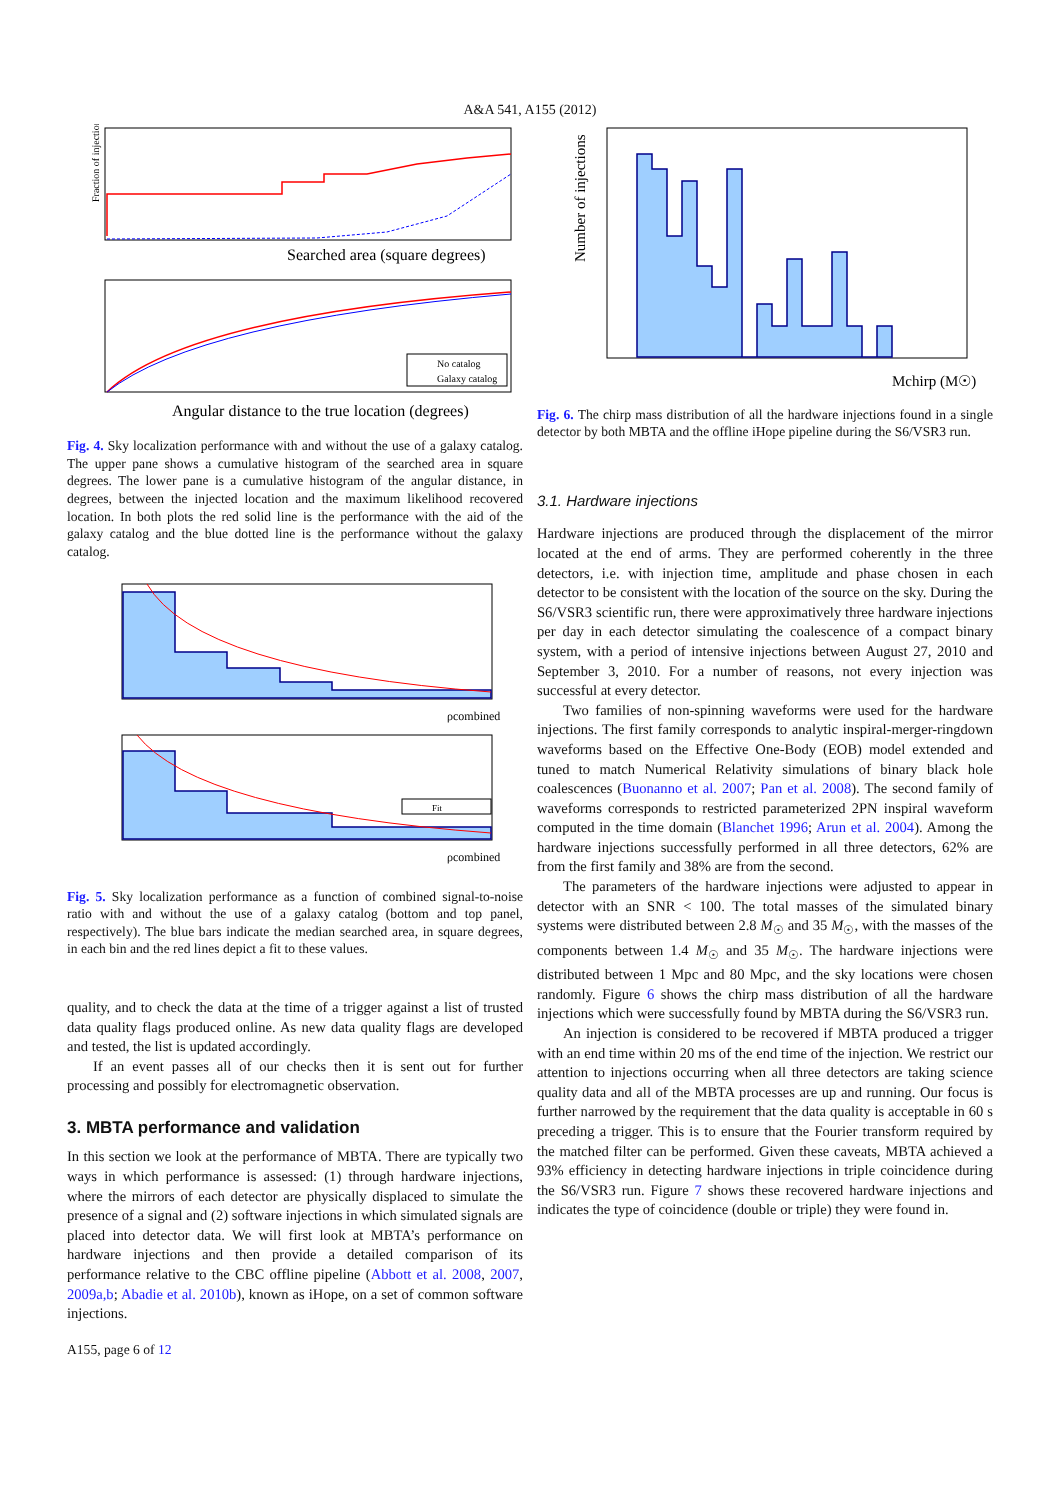A&A 541, A155 (2012)
Fraction of injections
Searched area (square degrees)
No catalog
Galaxy catalog
Angular distance to the true location (degrees)
Fig. 4. Sky localization performance with and without the use of a galaxy catalog. The upper pane shows a cumulative histogram of the searched area in square degrees. The lower pane is a cumulative histogram of the angular distance, in degrees, between the injected location and the maximum likelihood recovered location. In both plots the red solid line is the performance with the aid of the galaxy catalog and the blue dotted line is the performance without the galaxy catalog.
ρcombined
Fit
ρcombined
Fig. 5. Sky localization performance as a function of combined signal-to-noise ratio with and without the use of a galaxy catalog (bottom and top panel, respectively). The blue bars indicate the median searched area, in square degrees, in each bin and the red lines depict a fit to these values.
quality, and to check the data at the time of a trigger against a list of trusted data quality flags produced online. As new data quality flags are developed and tested, the list is updated accordingly.
If an event passes all of our checks then it is sent out for further processing and possibly for electromagnetic observation.
3. MBTA performance and validation
In this section we look at the performance of MBTA. There are typically two ways in which performance is assessed: (1) through hardware injections, where the mirrors of each detector are physically displaced to simulate the presence of a signal and (2) software injections in which simulated signals are placed into detector data. We will first look at MBTA’s performance on hardware injections and then provide a detailed comparison of its performance relative to the CBC offline pipeline (Abbott et al. 2008, 2007, 2009a,b; Abadie et al. 2010b), known as iHope, on a set of common software injections.
A155, page 6 of 12
Number of injections
Mchirp (M☉)
Fig. 6. The chirp mass distribution of all the hardware injections found in a single detector by both MBTA and the offline iHope pipeline during the S6/VSR3 run.
3.1. Hardware injections
Hardware injections are produced through the displacement of the mirror located at the end of arms. They are performed coherently in the three detectors, i.e. with injection time, amplitude and phase chosen in each detector to be consistent with the location of the source on the sky. During the S6/VSR3 scientific run, there were approximatively three hardware injections per day in each detector simulating the coalescence of a compact binary system, with a period of intensive injections between August 27, 2010 and September 3, 2010. For a number of reasons, not every injection was successful at every detector.
Two families of non-spinning waveforms were used for the hardware injections. The first family corresponds to analytic inspiral-merger-ringdown waveforms based on the Effective One-Body (EOB) model extended and tuned to match Numerical Relativity simulations of binary black hole coalescences (Buonanno et al. 2007; Pan et al. 2008). The second family of waveforms corresponds to restricted parameterized 2PN inspiral waveform computed in the time domain (Blanchet 1996; Arun et al. 2004). Among the hardware injections successfully performed in all three detectors, 62% are from the first family and 38% are from the second.
The parameters of the hardware injections were adjusted to appear in detector with an SNR < 100. The total masses of the simulated binary systems were distributed between 2.8 M<sub>☉</sub> and 35 M<sub>☉</sub>, with the masses of the components between 1.4 M<sub>☉</sub> and 35 M<sub>☉</sub>. The hardware injections were distributed between 1 Mpc and 80 Mpc, and the sky locations were chosen randomly. Figure 6 shows the chirp mass distribution of all the hardware injections which were successfully found by MBTA during the S6/VSR3 run.
An injection is considered to be recovered if MBTA produced a trigger with an end time within 20 ms of the end time of the injection. We restrict our attention to injections occurring when all three detectors are taking science quality data and all of the MBTA processes are up and running. Our focus is further narrowed by the requirement that the data quality is acceptable in 60 s preceding a trigger. This is to ensure that the Fourier transform required by the matched filter can be performed. Given these caveats, MBTA achieved a 93% efficiency in detecting hardware injections in triple coincidence during the S6/VSR3 run. Figure 7 shows these recovered hardware injections and indicates the type of coincidence (double or triple) they were found in.